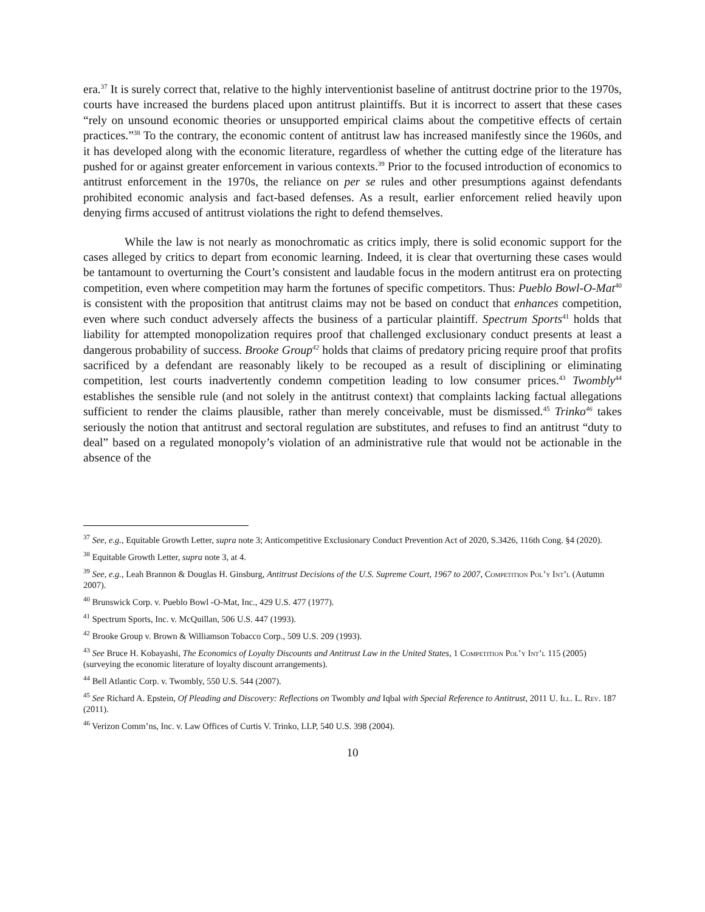era.<sup>37</sup> It is surely correct that, relative to the highly interventionist baseline of antitrust doctrine prior to the 1970s, courts have increased the burdens placed upon antitrust plaintiffs. But it is incorrect to assert that these cases “rely on unsound economic theories or unsupported empirical claims about the competitive effects of certain practices.”<sup>38</sup> To the contrary, the economic content of antitrust law has increased manifestly since the 1960s, and it has developed along with the economic literature, regardless of whether the cutting edge of the literature has pushed for or against greater enforcement in various contexts.<sup>39</sup> Prior to the focused introduction of economics to antitrust enforcement in the 1970s, the reliance on per se rules and other presumptions against defendants prohibited economic analysis and fact-based defenses. As a result, earlier enforcement relied heavily upon denying firms accused of antitrust violations the right to defend themselves.
While the law is not nearly as monochromatic as critics imply, there is solid economic support for the cases alleged by critics to depart from economic learning. Indeed, it is clear that overturning these cases would be tantamount to overturning the Court’s consistent and laudable focus in the modern antitrust era on protecting competition, even where competition may harm the fortunes of specific competitors. Thus: Pueblo Bowl-O-Mat<sup>40</sup> is consistent with the proposition that antitrust claims may not be based on conduct that enhances competition, even where such conduct adversely affects the business of a particular plaintiff. Spectrum Sports<sup>41</sup> holds that liability for attempted monopolization requires proof that challenged exclusionary conduct presents at least a dangerous probability of success. Brooke Group<sup>42</sup> holds that claims of predatory pricing require proof that profits sacrificed by a defendant are reasonably likely to be recouped as a result of disciplining or eliminating competition, lest courts inadvertently condemn competition leading to low consumer prices.<sup>43</sup> Twombly<sup>44</sup> establishes the sensible rule (and not solely in the antitrust context) that complaints lacking factual allegations sufficient to render the claims plausible, rather than merely conceivable, must be dismissed.<sup>45</sup> Trinko<sup>46</sup> takes seriously the notion that antitrust and sectoral regulation are substitutes, and refuses to find an antitrust “duty to deal” based on a regulated monopoly’s violation of an administrative rule that would not be actionable in the absence of the
<sup>37</sup> See, e.g., Equitable Growth Letter, supra note 3; Anticompetitive Exclusionary Conduct Prevention Act of 2020, S.3426, 116th Cong. §4 (2020).
<sup>38</sup> Equitable Growth Letter, supra note 3, at 4.
<sup>39</sup> See, e.g., Leah Brannon & Douglas H. Ginsburg, Antitrust Decisions of the U.S. Supreme Court, 1967 to 2007, Competition Pol’y Int’l (Autumn 2007).
<sup>40</sup> Brunswick Corp. v. Pueblo Bowl -O-Mat, Inc., 429 U.S. 477 (1977).
<sup>41</sup> Spectrum Sports, Inc. v. McQuillan, 506 U.S. 447 (1993).
<sup>42</sup> Brooke Group v. Brown & Williamson Tobacco Corp., 509 U.S. 209 (1993).
<sup>43</sup> See Bruce H. Kobayashi, The Economics of Loyalty Discounts and Antitrust Law in the United States, 1 Competition Pol’y Int’l 115 (2005) (surveying the economic literature of loyalty discount arrangements).
<sup>44</sup> Bell Atlantic Corp. v. Twombly, 550 U.S. 544 (2007).
<sup>45</sup> See Richard A. Epstein, Of Pleading and Discovery: Reflections on Twombly and Iqbal with Special Reference to Antitrust, 2011 U. Ill. L. Rev. 187 (2011).
<sup>46</sup> Verizon Comm’ns, Inc. v. Law Offices of Curtis V. Trinko, LLP, 540 U.S. 398 (2004).
10